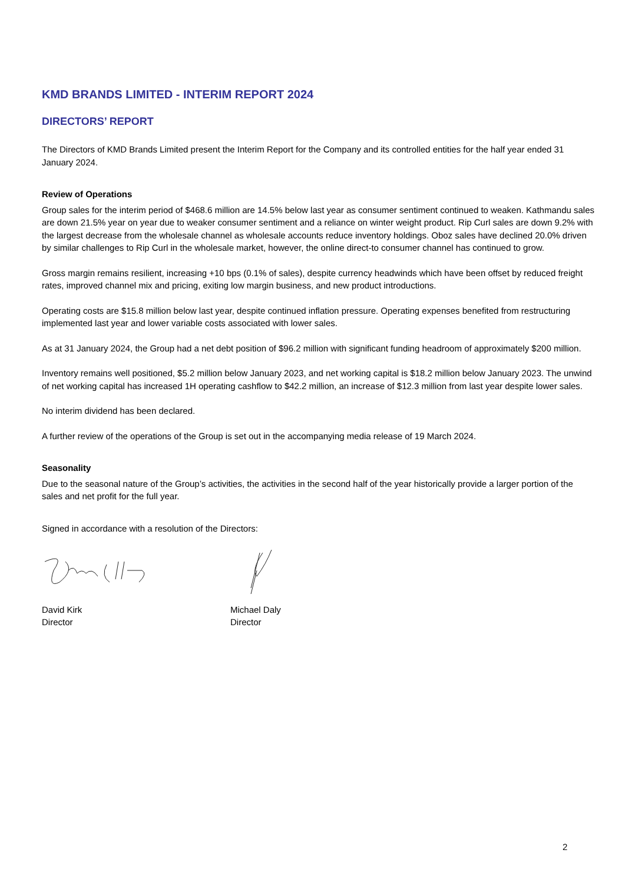KMD BRANDS LIMITED - INTERIM REPORT 2024
DIRECTORS’ REPORT
The Directors of KMD Brands Limited present the Interim Report for the Company and its controlled entities for the half year ended 31 January 2024.
Review of Operations
Group sales for the interim period of $468.6 million are 14.5% below last year as consumer sentiment continued to weaken. Kathmandu sales are down 21.5% year on year due to weaker consumer sentiment and a reliance on winter weight product. Rip Curl sales are down 9.2% with the largest decrease from the wholesale channel as wholesale accounts reduce inventory holdings. Oboz sales have declined 20.0% driven by similar challenges to Rip Curl in the wholesale market, however, the online direct-to consumer channel has continued to grow.
Gross margin remains resilient, increasing +10 bps (0.1% of sales), despite currency headwinds which have been offset by reduced freight rates, improved channel mix and pricing, exiting low margin business, and new product introductions.
Operating costs are $15.8 million below last year, despite continued inflation pressure. Operating expenses benefited from restructuring implemented last year and lower variable costs associated with lower sales.
As at 31 January 2024, the Group had a net debt position of $96.2 million with significant funding headroom of approximately $200 million.
Inventory remains well positioned, $5.2 million below January 2023, and net working capital is $18.2 million below January 2023. The unwind of net working capital has increased 1H operating cashflow to $42.2 million, an increase of $12.3 million from last year despite lower sales.
No interim dividend has been declared.
A further review of the operations of the Group is set out in the accompanying media release of 19 March 2024.
Seasonality
Due to the seasonal nature of the Group’s activities, the activities in the second half of the year historically provide a larger portion of the sales and net profit for the full year.
Signed in accordance with a resolution of the Directors:
David Kirk
Director
Michael Daly
Director
2